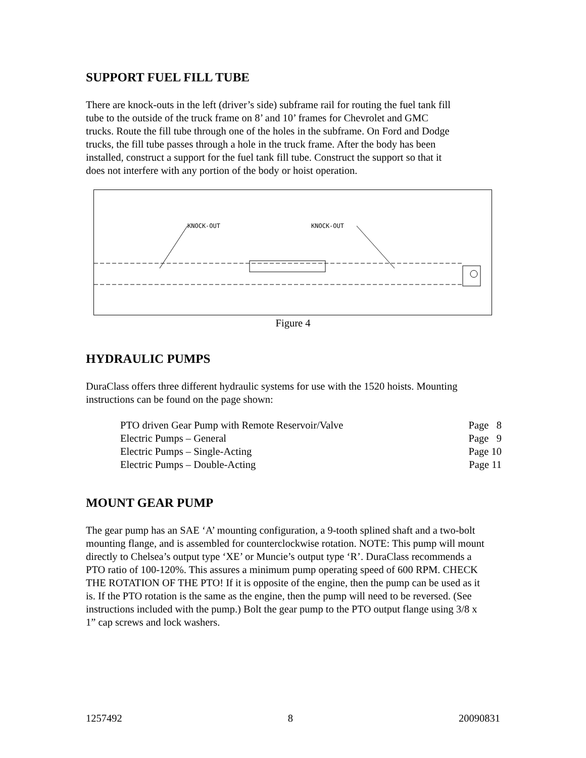SUPPORT FUEL FILL TUBE
There are knock-outs in the left (driver’s side) subframe rail for routing the fuel tank fill
tube to the outside of the truck frame on 8’ and 10’ frames for Chevrolet and GMC
trucks. Route the fill tube through one of the holes in the subframe. On Ford and Dodge
trucks, the fill tube passes through a hole in the truck frame. After the body has been
installed, construct a support for the fuel tank fill tube. Construct the support so that it
does not interfere with any portion of the body or hoist operation.
KNOCK-OUT
KNOCK-OUT
Figure 4
HYDRAULIC PUMPS
DuraClass offers three different hydraulic systems for use with the 1520 hoists. Mounting
instructions can be found on the page shown:
| PTO driven Gear Pump with Remote Reservoir/Valve | Page 8 |
| Electric Pumps – General | Page 9 |
| Electric Pumps – Single-Acting | Page 10 |
| Electric Pumps – Double-Acting | Page 11 |
MOUNT GEAR PUMP
The gear pump has an SAE ‘A’ mounting configuration, a 9-tooth splined shaft and a two-bolt
mounting flange, and is assembled for counterclockwise rotation. NOTE: This pump will mount
directly to Chelsea’s output type ‘XE’ or Muncie’s output type ‘R’. DuraClass recommends a
PTO ratio of 100-120%. This assures a minimum pump operating speed of 600 RPM. CHECK
THE ROTATION OF THE PTO! If it is opposite of the engine, then the pump can be used as it
is. If the PTO rotation is the same as the engine, then the pump will need to be reversed. (See
instructions included with the pump.) Bolt the gear pump to the PTO output flange using 3/8 x
1” cap screws and lock washers.
1257492 8 20090831